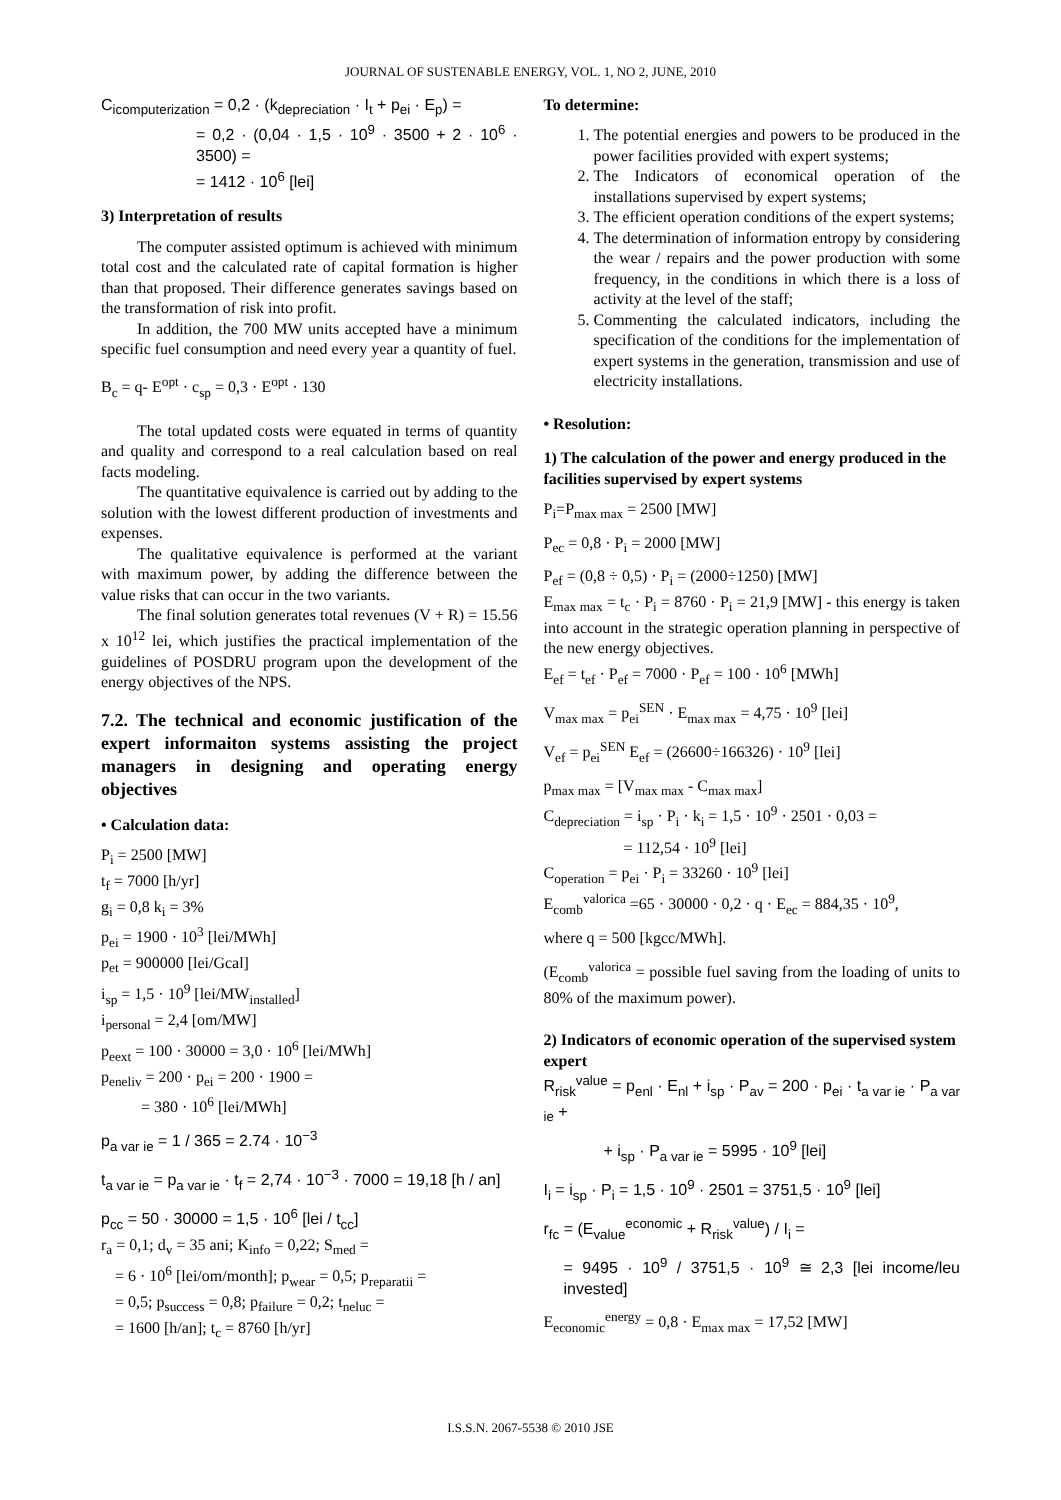JOURNAL OF SUSTENABLE ENERGY, VOL. 1, NO 2, JUNE, 2010
C<sub>icomputerization</sub> = 0,2 · (k<sub>depreciation</sub> · I<sub>t</sub> + p<sub>ei</sub> · E<sub>p</sub>) =
= 0,2 · (0,04 · 1,5 · 10<sup>9</sup> · 3500 + 2 · 10<sup>6</sup> · 3500) =
= 1412 · 10<sup>6</sup> [lei]
3) Interpretation of results
The computer assisted optimum is achieved with minimum total cost and the calculated rate of capital formation is higher than that proposed. Their difference generates savings based on the transformation of risk into profit.
In addition, the 700 MW units accepted have a minimum specific fuel consumption and need every year a quantity of fuel.
B<sub>c</sub> = q- E<sup>opt</sup> · c<sub>sp</sub> = 0,3 · E<sup>opt</sup> · 130
The total updated costs were equated in terms of quantity and quality and correspond to a real calculation based on real facts modeling.
The quantitative equivalence is carried out by adding to the solution with the lowest different production of investments and expenses.
The qualitative equivalence is performed at the variant with maximum power, by adding the difference between the value risks that can occur in the two variants.
The final solution generates total revenues (V + R) = 15.56 x 10<sup>12</sup> lei, which justifies the practical implementation of the guidelines of POSDRU program upon the development of the energy objectives of the NPS.
7.2. The technical and economic justification of the expert informaiton systems assisting the project managers in designing and operating energy objectives
• Calculation data:
P<sub>i</sub> = 2500 [MW]
t<sub>f</sub> = 7000 [h/yr]
g<sub>i</sub> = 0,8 k<sub>i</sub> = 3%
p<sub>ei</sub> = 1900 · 10<sup>3</sup> [lei/MWh]
p<sub>et</sub> = 900000 [lei/Gcal]
i<sub>sp</sub> = 1,5 · 10<sup>9</sup> [lei/MW<sub>installed</sub>]
i<sub>personal</sub> = 2,4 [om/MW]
p<sub>eext</sub> = 100 · 30000 = 3,0 · 10<sup>6</sup> [lei/MWh]
p<sub>eneliv</sub> = 200 · p<sub>ei</sub> = 200 · 1900 =
= 380 · 10<sup>6</sup> [lei/MWh]
p<sub>a var ie</sub> = 1 / 365 = 2.74 · 10<sup>−3</sup>
t<sub>a var ie</sub> = p<sub>a var ie</sub> · t<sub>f</sub> = 2,74 · 10<sup>−3</sup> · 7000 = 19,18 [h / an]
p<sub>cc</sub> = 50 · 30000 = 1,5 · 10<sup>6</sup> [lei / t<sub>cc</sub>]
r<sub>a</sub> = 0,1; d<sub>v</sub> = 35 ani; K<sub>info</sub> = 0,22; S<sub>med</sub> =
= 6 · 10<sup>6</sup> [lei/om/month]; p<sub>wear</sub> = 0,5; p<sub>reparatii</sub> =
= 0,5; p<sub>success</sub> = 0,8; p<sub>failure</sub> = 0,2; t<sub>neluc</sub> =
= 1600 [h/an]; t<sub>c</sub> = 8760 [h/yr]
To determine:
1. The potential energies and powers to be produced in the power facilities provided with expert systems;
2. The Indicators of economical operation of the installations supervised by expert systems;
3. The efficient operation conditions of the expert systems;
4. The determination of information entropy by considering the wear / repairs and the power production with some frequency, in the conditions in which there is a loss of activity at the level of the staff;
5. Commenting the calculated indicators, including the specification of the conditions for the implementation of expert systems in the generation, transmission and use of electricity installations.
• Resolution:
1) The calculation of the power and energy produced in the facilities supervised by expert systems
P<sub>i</sub>=P<sub>max max</sub> = 2500 [MW]
P<sub>ec</sub> = 0,8 · P<sub>i</sub> = 2000 [MW]
P<sub>ef</sub> = (0,8 ÷ 0,5) · P<sub>i</sub> = (2000÷1250) [MW]
E<sub>max max</sub> = t<sub>c</sub> · P<sub>i</sub> = 8760 · P<sub>i</sub> = 21,9 [MW] - this energy is taken into account in the strategic operation planning in perspective of the new energy objectives.
E<sub>ef</sub> = t<sub>ef</sub> · P<sub>ef</sub> = 7000 · P<sub>ef</sub> = 100 · 10<sup>6</sup> [MWh]
V<sub>max max</sub> = p<sub>ei</sub><sup>SEN</sup> · E<sub>max max</sub> = 4,75 · 10<sup>9</sup> [lei]
V<sub>ef</sub> = p<sub>ei</sub><sup>SEN</sup> E<sub>ef</sub> = (26600÷166326) · 10<sup>9</sup> [lei]
p<sub>max max</sub> = [V<sub>max max</sub> - C<sub>max max</sub>]
C<sub>depreciation</sub> = i<sub>sp</sub> · P<sub>i</sub> · k<sub>i</sub> = 1,5 · 10<sup>9</sup> · 2501 · 0,03 =
= 112,54 · 10<sup>9</sup> [lei]
C<sub>operation</sub> = p<sub>ei</sub> · P<sub>i</sub> = 33260 · 10<sup>9</sup> [lei]
E<sub>comb</sub><sup>valorica</sup> =65 · 30000 · 0,2 · q · E<sub>ec</sub> = 884,35 · 10<sup>9</sup>,
where q = 500 [kgcc/MWh].
(E<sub>comb</sub><sup>valorica</sup> = possible fuel saving from the loading of units to 80% of the maximum power).
2) Indicators of economic operation of the supervised system expert
R<sub>risk</sub><sup>value</sup> = p<sub>enl</sub> · E<sub>nl</sub> + i<sub>sp</sub> · P<sub>av</sub> = 200 · p<sub>ei</sub> · t<sub>a var ie</sub> · P<sub>a var ie</sub> +
+ i<sub>sp</sub> · P<sub>a var ie</sub> = 5995 · 10<sup>9</sup> [lei]
I<sub>i</sub> = i<sub>sp</sub> · P<sub>i</sub> = 1,5 · 10<sup>9</sup> · 2501 = 3751,5 · 10<sup>9</sup> [lei]
r<sub>fc</sub> = (E<sub>value</sub><sup>economic</sup> + R<sub>risk</sub><sup>value</sup>) / I<sub>i</sub> =
= 9495 · 10<sup>9</sup> / 3751,5 · 10<sup>9</sup> ≅ 2,3 [lei income/leu invested]
E<sub>economic</sub><sup>energy</sup> = 0,8 · E<sub>max max</sub> = 17,52 [MW]
I.S.S.N. 2067-5538 © 2010 JSE